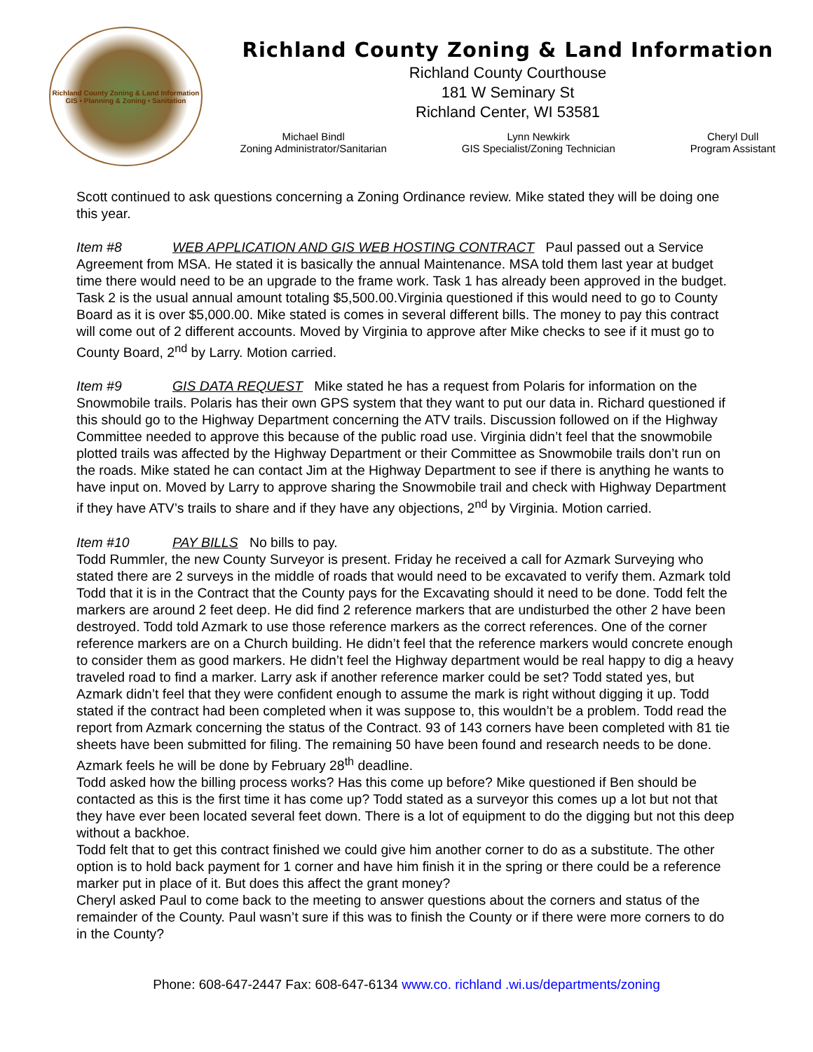Richland County Zoning & Land Information
GIS • Planning & Zoning • Sanitation
Richland County Zoning & Land Information
Richland County Courthouse
181 W Seminary St
Richland Center, WI 53581
Michael Bindl
Zoning Administrator/Sanitarian
Lynn Newkirk
GIS Specialist/Zoning Technician
Cheryl Dull
Program Assistant
Scott continued to ask questions concerning a Zoning Ordinance review. Mike stated they will be doing one this year.
Item #8 WEB APPLICATION AND GIS WEB HOSTING CONTRACT Paul passed out a Service Agreement from MSA. He stated it is basically the annual Maintenance. MSA told them last year at budget time there would need to be an upgrade to the frame work. Task 1 has already been approved in the budget. Task 2 is the usual annual amount totaling $5,500.00.Virginia questioned if this would need to go to County Board as it is over $5,000.00. Mike stated is comes in several different bills. The money to pay this contract will come out of 2 different accounts. Moved by Virginia to approve after Mike checks to see if it must go to County Board, 2<sup>nd</sup> by Larry. Motion carried.
Item #9 GIS DATA REQUEST Mike stated he has a request from Polaris for information on the Snowmobile trails. Polaris has their own GPS system that they want to put our data in. Richard questioned if this should go to the Highway Department concerning the ATV trails. Discussion followed on if the Highway Committee needed to approve this because of the public road use. Virginia didn’t feel that the snowmobile plotted trails was affected by the Highway Department or their Committee as Snowmobile trails don’t run on the roads. Mike stated he can contact Jim at the Highway Department to see if there is anything he wants to have input on. Moved by Larry to approve sharing the Snowmobile trail and check with Highway Department if they have ATV’s trails to share and if they have any objections, 2<sup>nd</sup> by Virginia. Motion carried.
Item #10 PAY BILLS No bills to pay.
Todd Rummler, the new County Surveyor is present. Friday he received a call for Azmark Surveying who stated there are 2 surveys in the middle of roads that would need to be excavated to verify them. Azmark told Todd that it is in the Contract that the County pays for the Excavating should it need to be done. Todd felt the markers are around 2 feet deep. He did find 2 reference markers that are undisturbed the other 2 have been destroyed. Todd told Azmark to use those reference markers as the correct references. One of the corner reference markers are on a Church building. He didn’t feel that the reference markers would concrete enough to consider them as good markers. He didn’t feel the Highway department would be real happy to dig a heavy traveled road to find a marker. Larry ask if another reference marker could be set? Todd stated yes, but Azmark didn’t feel that they were confident enough to assume the mark is right without digging it up. Todd stated if the contract had been completed when it was suppose to, this wouldn’t be a problem. Todd read the report from Azmark concerning the status of the Contract. 93 of 143 corners have been completed with 81 tie sheets have been submitted for filing. The remaining 50 have been found and research needs to be done. Azmark feels he will be done by February 28<sup>th</sup> deadline.
Todd asked how the billing process works? Has this come up before? Mike questioned if Ben should be contacted as this is the first time it has come up? Todd stated as a surveyor this comes up a lot but not that they have ever been located several feet down. There is a lot of equipment to do the digging but not this deep without a backhoe.
Todd felt that to get this contract finished we could give him another corner to do as a substitute. The other option is to hold back payment for 1 corner and have him finish it in the spring or there could be a reference marker put in place of it. But does this affect the grant money?
Cheryl asked Paul to come back to the meeting to answer questions about the corners and status of the remainder of the County. Paul wasn’t sure if this was to finish the County or if there were more corners to do in the County?
Phone: 608-647-2447 Fax: 608-647-6134 www.co. richland .wi.us/departments/zoning